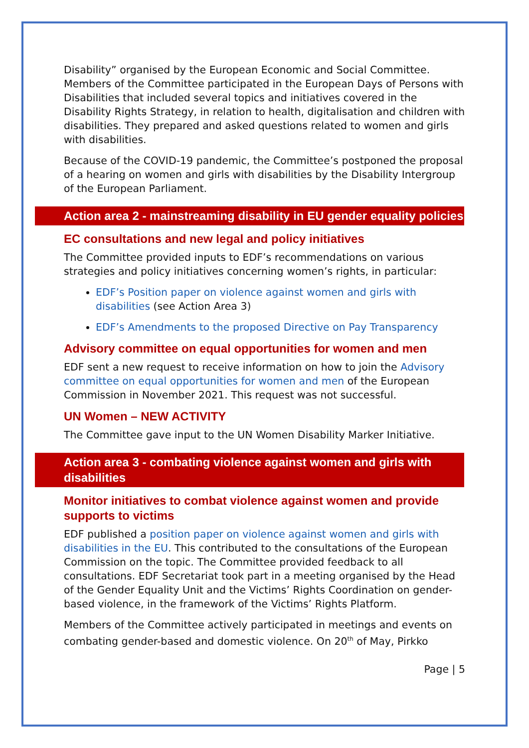Disability” organised by the European Economic and Social Committee. Members of the Committee participated in the European Days of Persons with Disabilities that included several topics and initiatives covered in the Disability Rights Strategy, in relation to health, digitalisation and children with disabilities. They prepared and asked questions related to women and girls with disabilities.
Because of the COVID-19 pandemic, the Committee’s postponed the proposal of a hearing on women and girls with disabilities by the Disability Intergroup of the European Parliament.
Action area 2 - mainstreaming disability in EU gender equality policies
EC consultations and new legal and policy initiatives
The Committee provided inputs to EDF’s recommendations on various strategies and policy initiatives concerning women’s rights, in particular:
EDF’s Position paper on violence against women and girls with disabilities (see Action Area 3)
EDF’s Amendments to the proposed Directive on Pay Transparency
Advisory committee on equal opportunities for women and men
EDF sent a new request to receive information on how to join the Advisory committee on equal opportunities for women and men of the European Commission in November 2021. This request was not successful.
UN Women – NEW ACTIVITY
The Committee gave input to the UN Women Disability Marker Initiative.
Action area 3 - combating violence against women and girls with disabilities
Monitor initiatives to combat violence against women and provide supports to victims
EDF published a position paper on violence against women and girls with disabilities in the EU. This contributed to the consultations of the European Commission on the topic. The Committee provided feedback to all consultations. EDF Secretariat took part in a meeting organised by the Head of the Gender Equality Unit and the Victims’ Rights Coordination on gender-based violence, in the framework of the Victims’ Rights Platform.
Members of the Committee actively participated in meetings and events on combating gender-based and domestic violence. On 20<sup>th</sup> of May, Pirkko
Page | 5